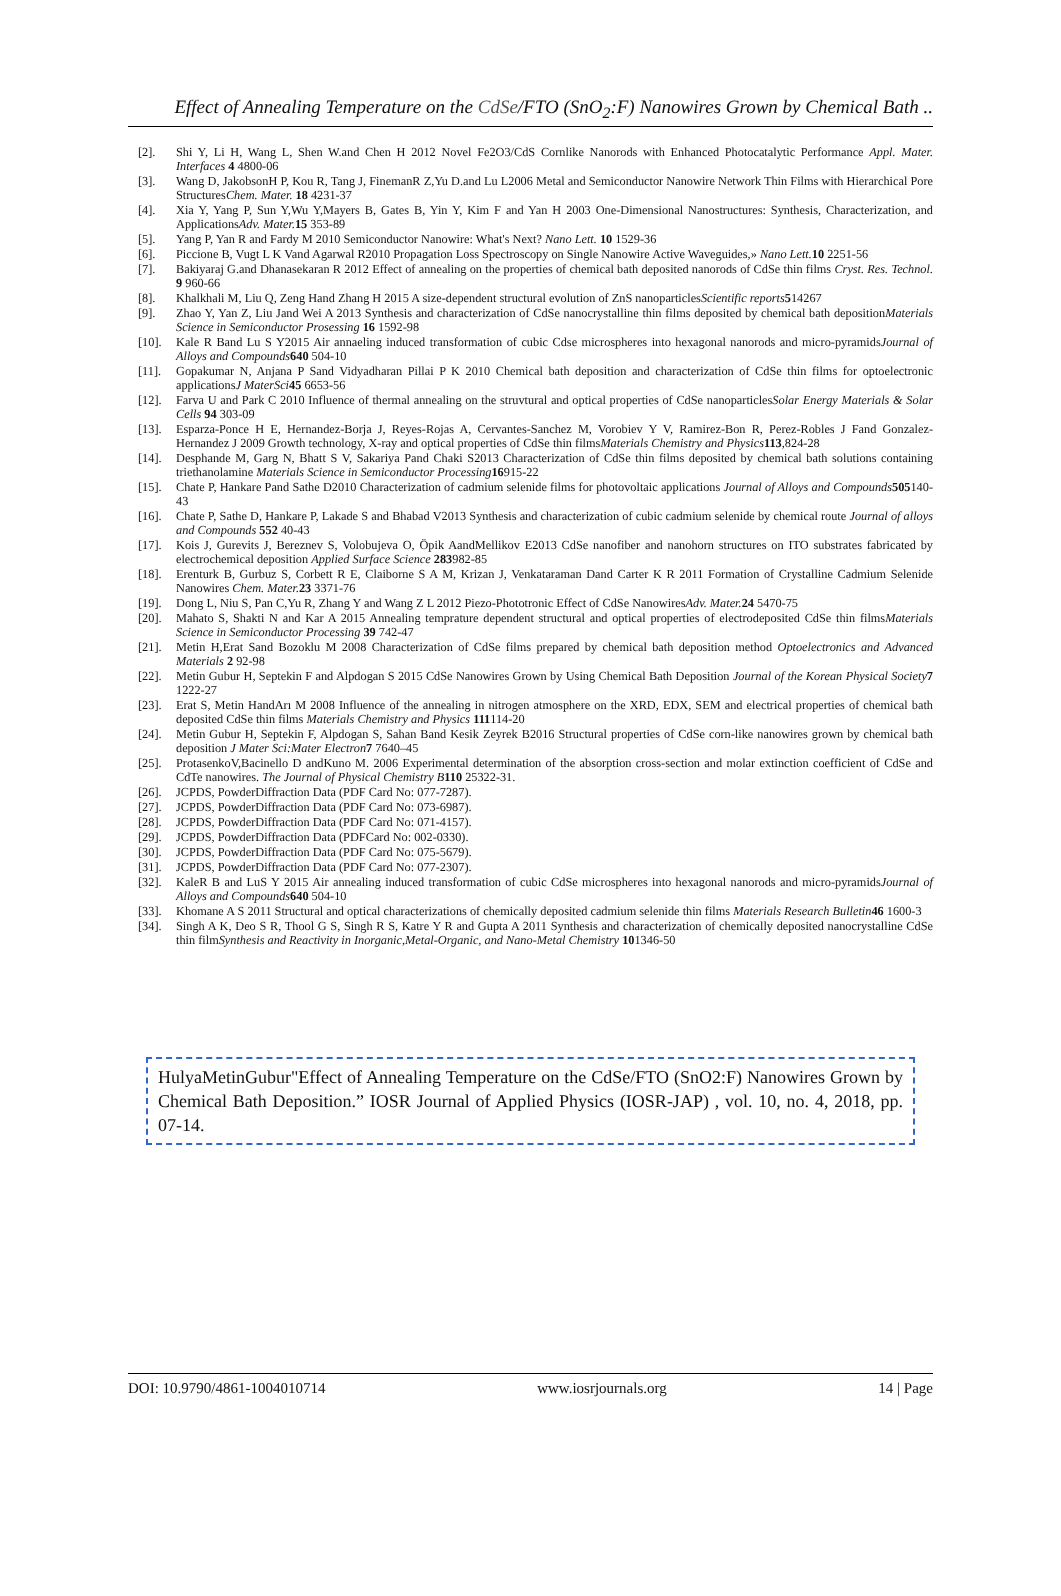Effect of Annealing Temperature on the CdSe/FTO (SnO<sub>2</sub>:F) Nanowires Grown by Chemical Bath ..
[2]. Shi Y, Li H, Wang L, Shen W.and Chen H 2012 Novel Fe2O3/CdS Cornlike Nanorods with Enhanced Photocatalytic Performance Appl. Mater. Interfaces 4 4800-06
[3]. Wang D, JakobsonH P, Kou R, Tang J, FinemanR Z,Yu D.and Lu L2006 Metal and Semiconductor Nanowire Network Thin Films with Hierarchical Pore StructuresChem. Mater. 18 4231-37
[4]. Xia Y, Yang P, Sun Y,Wu Y,Mayers B, Gates B, Yin Y, Kim F and Yan H 2003 One-Dimensional Nanostructures: Synthesis, Characterization, and ApplicationsAdv. Mater. 15 353-89
[5]. Yang P, Yan R and Fardy M 2010 Semiconductor Nanowire: What's Next? Nano Lett. 10 1529-36
[6]. Piccione B, Vugt L K Vand Agarwal R2010 Propagation Loss Spectroscopy on Single Nanowire Active Waveguides,» Nano Lett. 10 2251-56
[7]. Bakiyaraj G.and Dhanasekaran R 2012 Effect of annealing on the properties of chemical bath deposited nanorods of CdSe thin films Cryst. Res. Technol. 9 960-66
[8]. Khalkhali M, Liu Q, Zeng Hand Zhang H 2015 A size-dependent structural evolution of ZnS nanoparticlesScientific reports 514267
[9]. Zhao Y, Yan Z, Liu Jand Wei A 2013 Synthesis and characterization of CdSe nanocrystalline thin films deposited by chemical bath depositionMaterials Science in Semiconductor Prosessing 16 1592-98
[10]. Kale R Band Lu S Y2015 Air annaeling induced transformation of cubic Cdse microspheres into hexagonal nanorods and micro-pyramidsJournal of Alloys and Compounds 640 504-10
[11]. Gopakumar N, Anjana P Sand Vidyadharan Pillai P K 2010 Chemical bath deposition and characterization of CdSe thin films for optoelectronic applicationsJ MaterSci 45 6653-56
[12]. Farva U and Park C 2010 Influence of thermal annealing on the struvtural and optical properties of CdSe nanoparticlesSolar Energy Materials & Solar Cells 94 303-09
[13]. Esparza-Ponce H E, Hernandez-Borja J, Reyes-Rojas A, Cervantes-Sanchez M, Vorobiev Y V, Ramirez-Bon R, Perez-Robles J Fand Gonzalez-Hernandez J 2009 Growth technology, X-ray and optical properties of CdSe thin filmsMaterials Chemistry and Physics 113,824-28
[14]. Desphande M, Garg N, Bhatt S V, Sakariya Pand Chaki S2013 Characterization of CdSe thin films deposited by chemical bath solutions containing triethanolamine Materials Science in Semiconductor Processing 16915-22
[15]. Chate P, Hankare Pand Sathe D2010 Characterization of cadmium selenide films for photovoltaic applications Journal of Alloys and Compounds 505140-43
[16]. Chate P, Sathe D, Hankare P, Lakade S and Bhabad V2013 Synthesis and characterization of cubic cadmium selenide by chemical route Journal of alloys and Compounds 552 40-43
[17]. Kois J, Gurevits J, Bereznev S, Volobujeva O, Öpik AandMellikov E2013 CdSe nanofiber and nanohorn structures on ITO substrates fabricated by electrochemical deposition Applied Surface Science 283982-85
[18]. Erenturk B, Gurbuz S, Corbett R E, Claiborne S A M, Krizan J, Venkataraman Dand Carter K R 2011 Formation of Crystalline Cadmium Selenide Nanowires Chem. Mater. 23 3371-76
[19]. Dong L, Niu S, Pan C,Yu R, Zhang Y and Wang Z L 2012 Piezo-Phototronic Effect of CdSe NanowiresAdv. Mater. 24 5470-75
[20]. Mahato S, Shakti N and Kar A 2015 Annealing temprature dependent structural and optical properties of electrodeposited CdSe thin filmsMaterials Science in Semiconductor Processing 39 742-47
[21]. Metin H,Erat Sand Bozoklu M 2008 Characterization of CdSe films prepared by chemical bath deposition method Optoelectronics and Advanced Materials 2 92-98
[22]. Metin Gubur H, Septekin F and Alpdogan S 2015 CdSe Nanowires Grown by Using Chemical Bath Deposition Journal of the Korean Physical Society 7 1222-27
[23]. Erat S, Metin HandArı M 2008 Influence of the annealing in nitrogen atmosphere on the XRD, EDX, SEM and electrical properties of chemical bath deposited CdSe thin films Materials Chemistry and Physics 111114-20
[24]. Metin Gubur H, Septekin F, Alpdogan S, Sahan Band Kesik Zeyrek B2016 Structural properties of CdSe corn-like nanowires grown by chemical bath deposition J Mater Sci:Mater Electron 7 7640–45
[25]. ProtasenkoV,Bacinello D andKuno M. 2006 Experimental determination of the absorption cross-section and molar extinction coefficient of CdSe and CdTe nanowires. The Journal of Physical Chemistry B 110 25322-31.
[26]. JCPDS, PowderDiffraction Data (PDF Card No: 077-7287).
[27]. JCPDS, PowderDiffraction Data (PDF Card No: 073-6987).
[28]. JCPDS, PowderDiffraction Data (PDF Card No: 071-4157).
[29]. JCPDS, PowderDiffraction Data (PDFCard No: 002-0330).
[30]. JCPDS, PowderDiffraction Data (PDF Card No: 075-5679).
[31]. JCPDS, PowderDiffraction Data (PDF Card No: 077-2307).
[32]. KaleR B and LuS Y 2015 Air annealing induced transformation of cubic CdSe microspheres into hexagonal nanorods and micro-pyramidsJournal of Alloys and Compounds 640 504-10
[33]. Khomane A S 2011 Structural and optical characterizations of chemically deposited cadmium selenide thin films Materials Research Bulletin 46 1600-3
[34]. Singh A K, Deo S R, Thool G S, Singh R S, Katre Y R and Gupta A 2011 Synthesis and characterization of chemically deposited nanocrystalline CdSe thin filmSynthesis and Reactivity in Inorganic,Metal-Organic, and Nano-Metal Chemistry 101346-50
HulyaMetinGubur"Effect of Annealing Temperature on the CdSe/FTO (SnO2:F) Nanowires Grown by Chemical Bath Deposition.” IOSR Journal of Applied Physics (IOSR-JAP) , vol. 10, no. 4, 2018, pp. 07-14.
DOI: 10.9790/4861-1004010714 www.iosrjournals.org 14 | Page